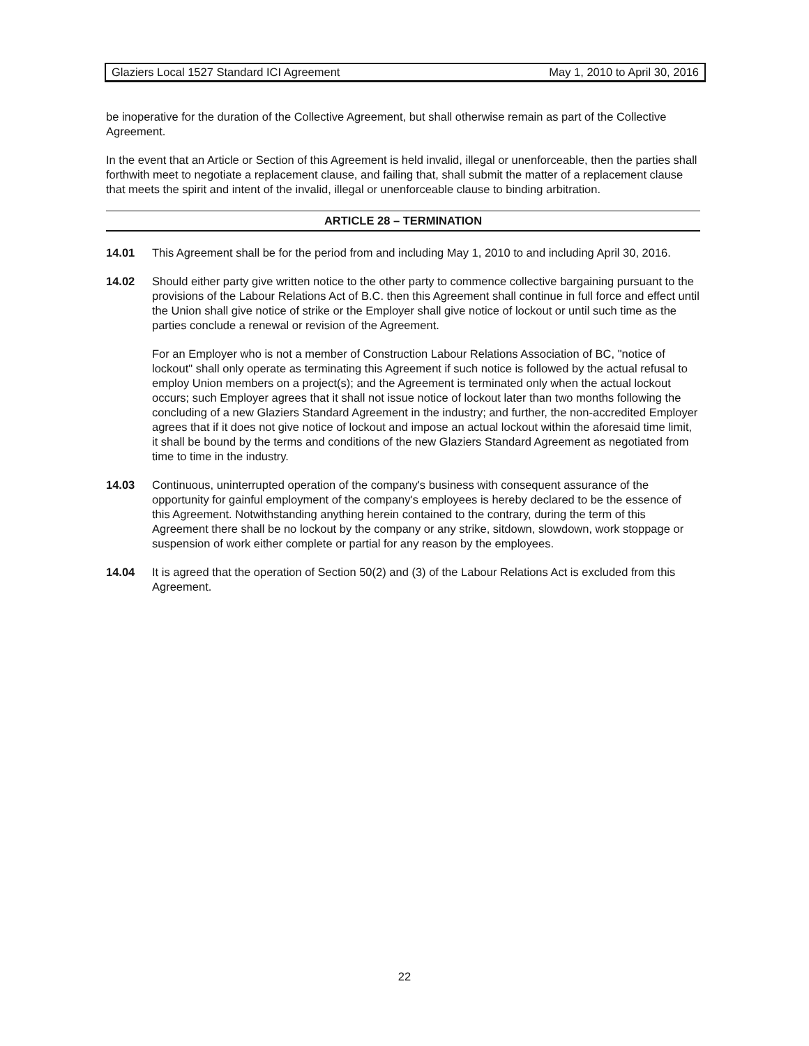Glaziers Local 1527 Standard ICI Agreement May 1, 2010 to April 30, 2016
be inoperative for the duration of the Collective Agreement, but shall otherwise remain as part of the Collective Agreement.
In the event that an Article or Section of this Agreement is held invalid, illegal or unenforceable, then the parties shall forthwith meet to negotiate a replacement clause, and failing that, shall submit the matter of a replacement clause that meets the spirit and intent of the invalid, illegal or unenforceable clause to binding arbitration.
ARTICLE 28 – TERMINATION
14.01 This Agreement shall be for the period from and including May 1, 2010 to and including April 30, 2016.
14.02 Should either party give written notice to the other party to commence collective bargaining pursuant to the provisions of the Labour Relations Act of B.C. then this Agreement shall continue in full force and effect until the Union shall give notice of strike or the Employer shall give notice of lockout or until such time as the parties conclude a renewal or revision of the Agreement.
For an Employer who is not a member of Construction Labour Relations Association of BC, "notice of lockout" shall only operate as terminating this Agreement if such notice is followed by the actual refusal to employ Union members on a project(s); and the Agreement is terminated only when the actual lockout occurs; such Employer agrees that it shall not issue notice of lockout later than two months following the concluding of a new Glaziers Standard Agreement in the industry; and further, the non-accredited Employer agrees that if it does not give notice of lockout and impose an actual lockout within the aforesaid time limit, it shall be bound by the terms and conditions of the new Glaziers Standard Agreement as negotiated from time to time in the industry.
14.03 Continuous, uninterrupted operation of the company's business with consequent assurance of the opportunity for gainful employment of the company's employees is hereby declared to be the essence of this Agreement. Notwithstanding anything herein contained to the contrary, during the term of this Agreement there shall be no lockout by the company or any strike, sitdown, slowdown, work stoppage or suspension of work either complete or partial for any reason by the employees.
14.04 It is agreed that the operation of Section 50(2) and (3) of the Labour Relations Act is excluded from this Agreement.
22